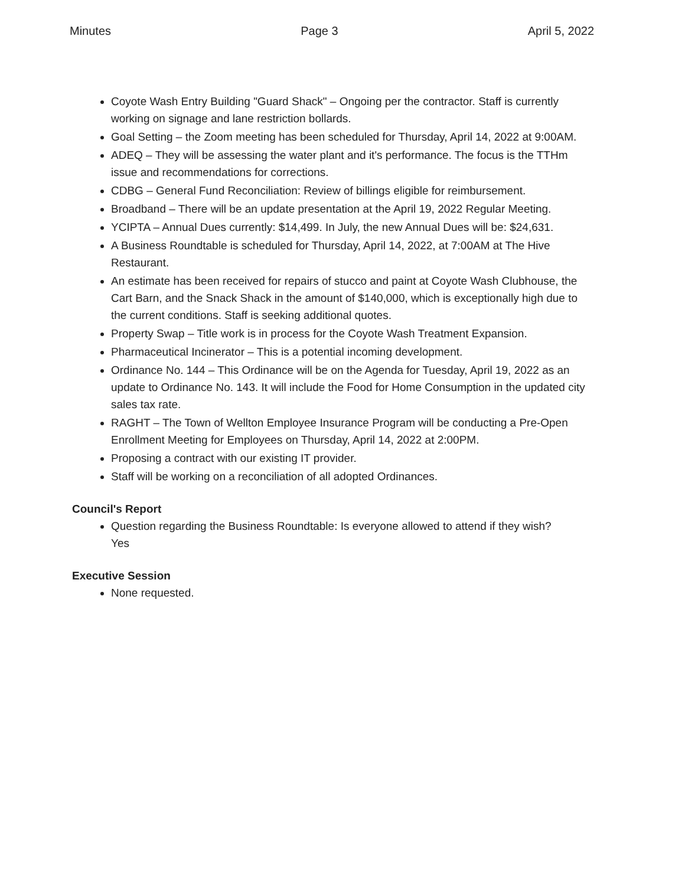Minutes Page 3 April 5, 2022
Coyote Wash Entry Building "Guard Shack" – Ongoing per the contractor. Staff is currently working on signage and lane restriction bollards.
Goal Setting – the Zoom meeting has been scheduled for Thursday, April 14, 2022 at 9:00AM.
ADEQ – They will be assessing the water plant and it's performance. The focus is the TTHm issue and recommendations for corrections.
CDBG – General Fund Reconciliation: Review of billings eligible for reimbursement.
Broadband – There will be an update presentation at the April 19, 2022 Regular Meeting.
YCIPTA – Annual Dues currently: $14,499. In July, the new Annual Dues will be: $24,631.
A Business Roundtable is scheduled for Thursday, April 14, 2022, at 7:00AM at The Hive Restaurant.
An estimate has been received for repairs of stucco and paint at Coyote Wash Clubhouse, the Cart Barn, and the Snack Shack in the amount of $140,000, which is exceptionally high due to the current conditions. Staff is seeking additional quotes.
Property Swap – Title work is in process for the Coyote Wash Treatment Expansion.
Pharmaceutical Incinerator – This is a potential incoming development.
Ordinance No. 144 – This Ordinance will be on the Agenda for Tuesday, April 19, 2022 as an update to Ordinance No. 143. It will include the Food for Home Consumption in the updated city sales tax rate.
RAGHT – The Town of Wellton Employee Insurance Program will be conducting a Pre-Open Enrollment Meeting for Employees on Thursday, April 14, 2022 at 2:00PM.
Proposing a contract with our existing IT provider.
Staff will be working on a reconciliation of all adopted Ordinances.
Council's Report
Question regarding the Business Roundtable: Is everyone allowed to attend if they wish?
Yes
Executive Session
None requested.